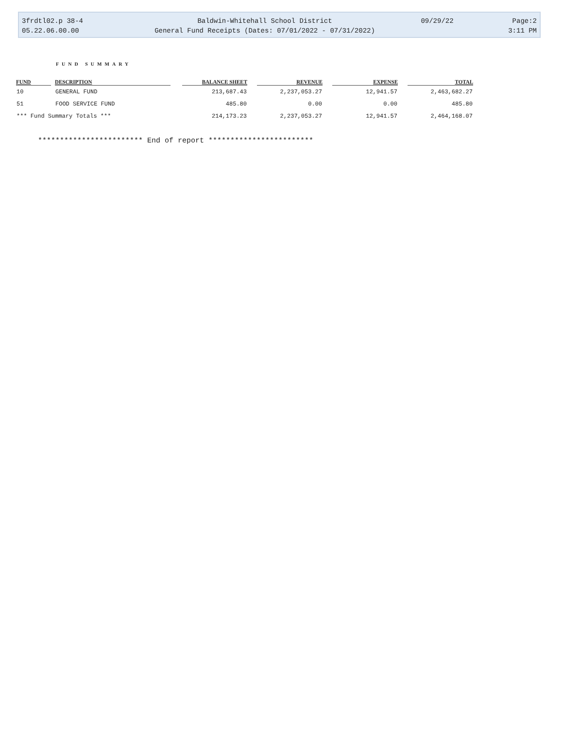3frdtl02.p 38-4 Baldwin-Whitehall School District 09/29/22 Page:2
05.22.06.00.00 General Fund Receipts (Dates: 07/01/2022 - 07/31/2022) 3:11 PM
FUND SUMMARY
| FUND | | DESCRIPTION | | BALANCE SHEET | | REVENUE | | EXPENSE | | TOTAL |
| --- | --- | --- | --- | --- | --- | --- | --- | --- | --- | --- |
| 10 | | GENERAL FUND | | 213,687.43 | | 2,237,053.27 | | 12,941.57 | | 2,463,682.27 |
| 51 | | FOOD SERVICE FUND | | 485.80 | | 0.00 | | 0.00 | | 485.80 |
| *** Fund Summary Totals *** | | | | 214,173.23 | | 2,237,053.27 | | 12,941.57 | | 2,464,168.07 |
************************ End of report ************************